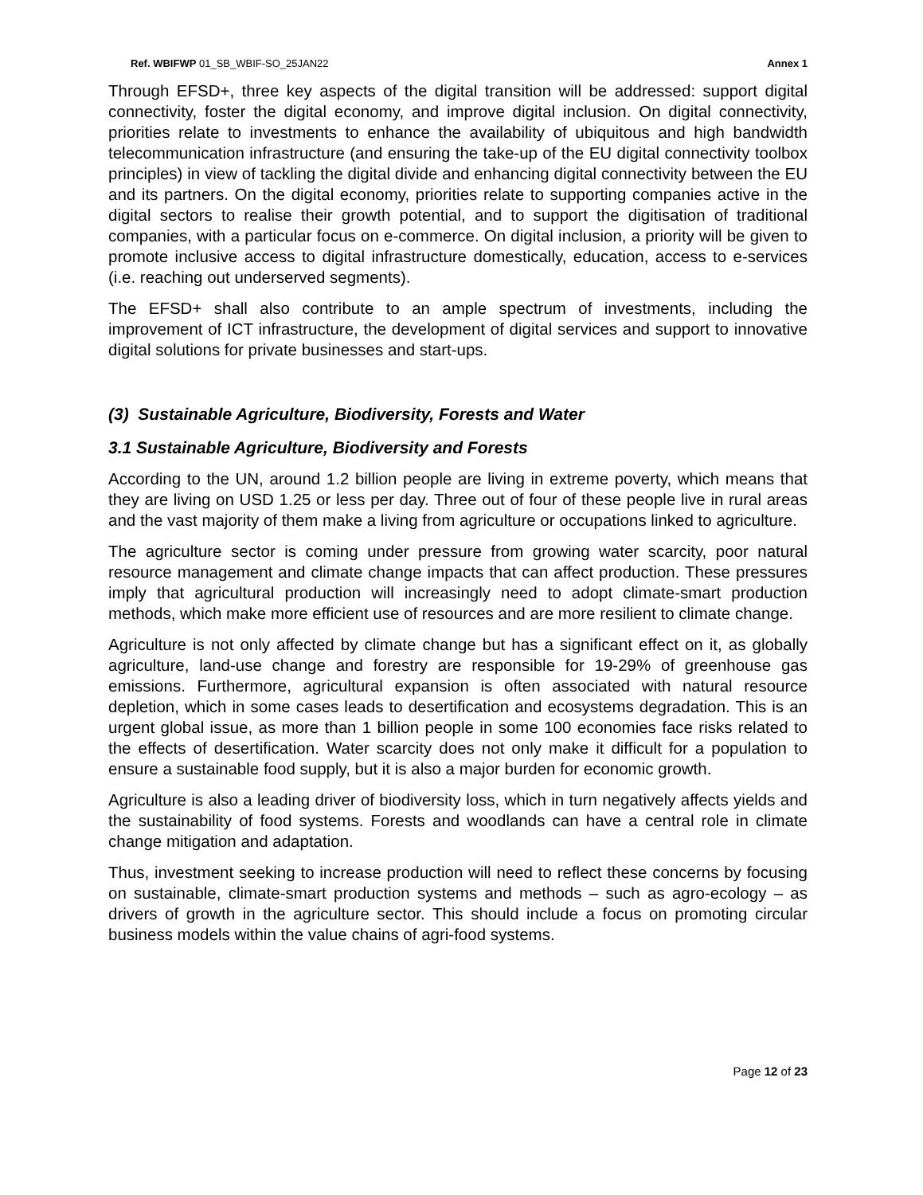Ref. WBIFWP 01_SB_WBIF-SO_25JAN22 Annex 1
Through EFSD+, three key aspects of the digital transition will be addressed: support digital connectivity, foster the digital economy, and improve digital inclusion. On digital connectivity, priorities relate to investments to enhance the availability of ubiquitous and high bandwidth telecommunication infrastructure (and ensuring the take-up of the EU digital connectivity toolbox principles) in view of tackling the digital divide and enhancing digital connectivity between the EU and its partners. On the digital economy, priorities relate to supporting companies active in the digital sectors to realise their growth potential, and to support the digitisation of traditional companies, with a particular focus on e-commerce. On digital inclusion, a priority will be given to promote inclusive access to digital infrastructure domestically, education, access to e-services (i.e. reaching out underserved segments).
The EFSD+ shall also contribute to an ample spectrum of investments, including the improvement of ICT infrastructure, the development of digital services and support to innovative digital solutions for private businesses and start-ups.
(3) Sustainable Agriculture, Biodiversity, Forests and Water
3.1 Sustainable Agriculture, Biodiversity and Forests
According to the UN, around 1.2 billion people are living in extreme poverty, which means that they are living on USD 1.25 or less per day. Three out of four of these people live in rural areas and the vast majority of them make a living from agriculture or occupations linked to agriculture.
The agriculture sector is coming under pressure from growing water scarcity, poor natural resource management and climate change impacts that can affect production. These pressures imply that agricultural production will increasingly need to adopt climate-smart production methods, which make more efficient use of resources and are more resilient to climate change.
Agriculture is not only affected by climate change but has a significant effect on it, as globally agriculture, land-use change and forestry are responsible for 19-29% of greenhouse gas emissions. Furthermore, agricultural expansion is often associated with natural resource depletion, which in some cases leads to desertification and ecosystems degradation. This is an urgent global issue, as more than 1 billion people in some 100 economies face risks related to the effects of desertification. Water scarcity does not only make it difficult for a population to ensure a sustainable food supply, but it is also a major burden for economic growth.
Agriculture is also a leading driver of biodiversity loss, which in turn negatively affects yields and the sustainability of food systems. Forests and woodlands can have a central role in climate change mitigation and adaptation.
Thus, investment seeking to increase production will need to reflect these concerns by focusing on sustainable, climate-smart production systems and methods – such as agro-ecology – as drivers of growth in the agriculture sector. This should include a focus on promoting circular business models within the value chains of agri-food systems.
Page 12 of 23